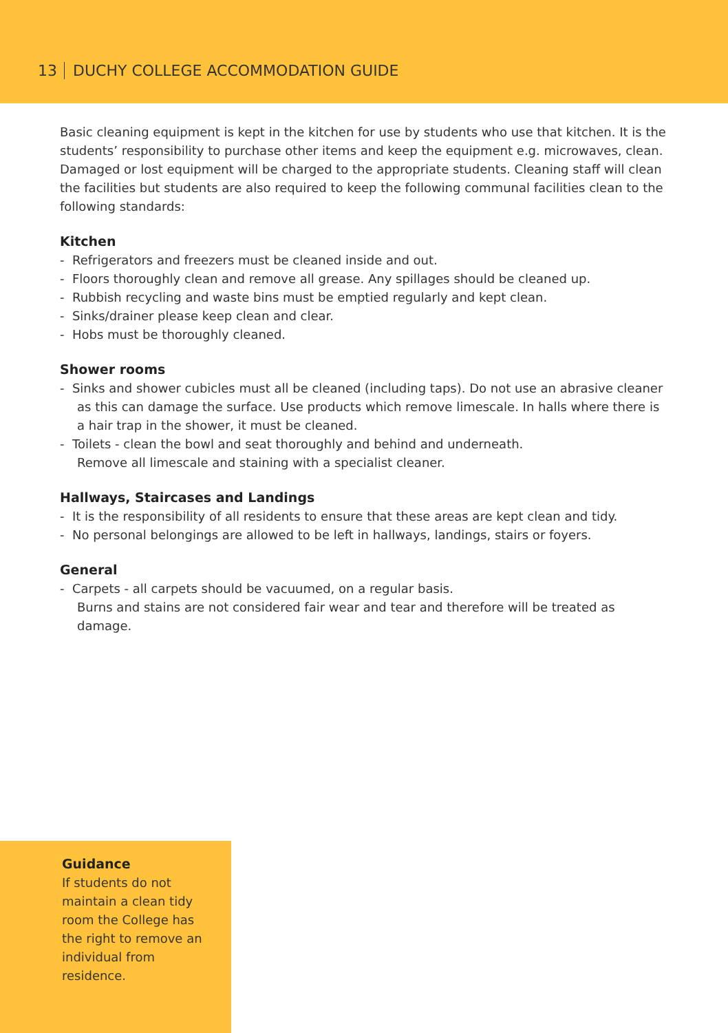13 DUCHY COLLEGE ACCOMMODATION GUIDE
Basic cleaning equipment is kept in the kitchen for use by students who use that kitchen. It is the students’ responsibility to purchase other items and keep the equipment e.g. microwaves, clean. Damaged or lost equipment will be charged to the appropriate students. Cleaning staff will clean the facilities but students are also required to keep the following communal facilities clean to the following standards:
Kitchen
- Refrigerators and freezers must be cleaned inside and out.
- Floors thoroughly clean and remove all grease. Any spillages should be cleaned up.
- Rubbish recycling and waste bins must be emptied regularly and kept clean.
- Sinks/drainer please keep clean and clear.
- Hobs must be thoroughly cleaned.
Shower rooms
- Sinks and shower cubicles must all be cleaned (including taps). Do not use an abrasive cleaner as this can damage the surface. Use products which remove limescale. In halls where there is a hair trap in the shower, it must be cleaned.
- Toilets - clean the bowl and seat thoroughly and behind and underneath.
Remove all limescale and staining with a specialist cleaner.
Hallways, Staircases and Landings
- It is the responsibility of all residents to ensure that these areas are kept clean and tidy.
- No personal belongings are allowed to be left in hallways, landings, stairs or foyers.
General
- Carpets - all carpets should be vacuumed, on a regular basis.
Burns and stains are not considered fair wear and tear and therefore will be treated as damage.
Guidance
If students do not maintain a clean tidy room the College has the right to remove an individual from residence.